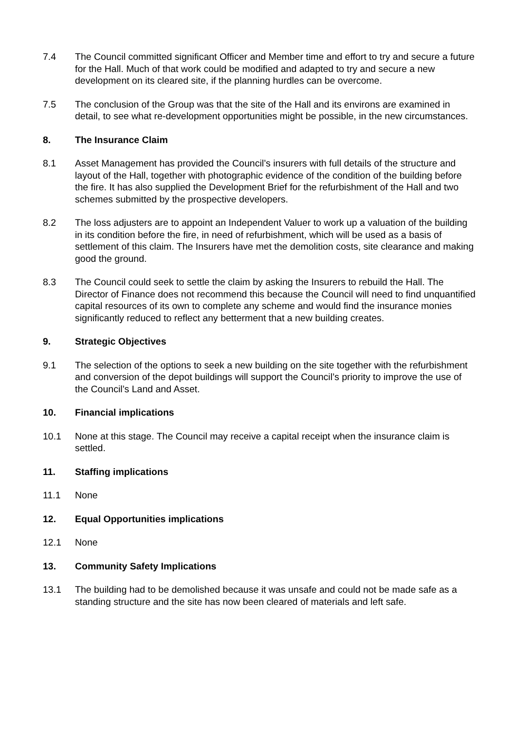7.4 The Council committed significant Officer and Member time and effort to try and secure a future for the Hall. Much of that work could be modified and adapted to try and secure a new development on its cleared site, if the planning hurdles can be overcome.
7.5 The conclusion of the Group was that the site of the Hall and its environs are examined in detail, to see what re-development opportunities might be possible, in the new circumstances.
8. The Insurance Claim
8.1 Asset Management has provided the Council’s insurers with full details of the structure and layout of the Hall, together with photographic evidence of the condition of the building before the fire. It has also supplied the Development Brief for the refurbishment of the Hall and two schemes submitted by the prospective developers.
8.2 The loss adjusters are to appoint an Independent Valuer to work up a valuation of the building in its condition before the fire, in need of refurbishment, which will be used as a basis of settlement of this claim. The Insurers have met the demolition costs, site clearance and making good the ground.
8.3 The Council could seek to settle the claim by asking the Insurers to rebuild the Hall. The Director of Finance does not recommend this because the Council will need to find unquantified capital resources of its own to complete any scheme and would find the insurance monies significantly reduced to reflect any betterment that a new building creates.
9. Strategic Objectives
9.1 The selection of the options to seek a new building on the site together with the refurbishment and conversion of the depot buildings will support the Council’s priority to improve the use of the Council’s Land and Asset.
10. Financial implications
10.1 None at this stage. The Council may receive a capital receipt when the insurance claim is settled.
11. Staffing implications
11.1 None
12. Equal Opportunities implications
12.1 None
13. Community Safety Implications
13.1 The building had to be demolished because it was unsafe and could not be made safe as a standing structure and the site has now been cleared of materials and left safe.